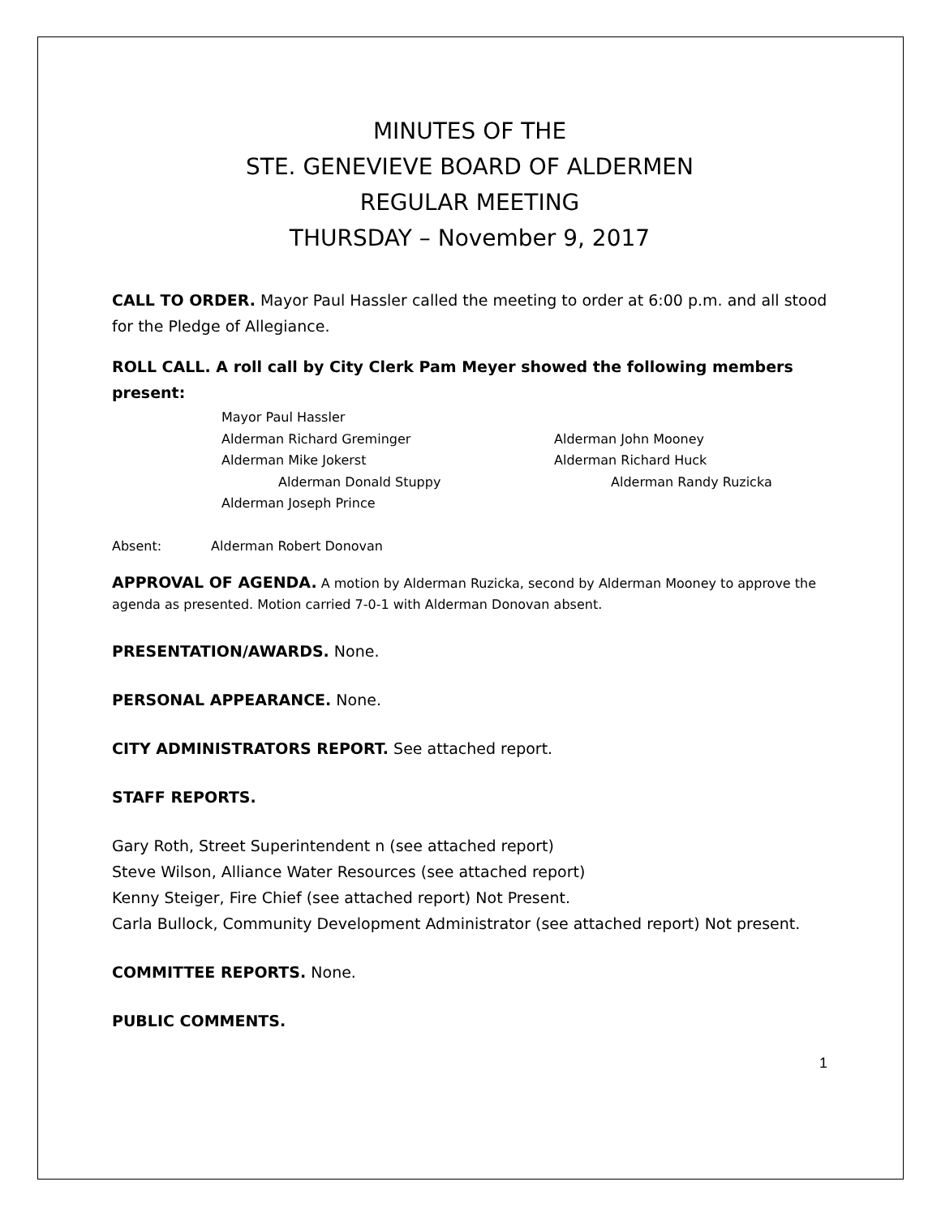MINUTES OF THE
STE. GENEVIEVE BOARD OF ALDERMEN
REGULAR MEETING
THURSDAY – November 9, 2017
CALL TO ORDER. Mayor Paul Hassler called the meeting to order at 6:00 p.m. and all stood for the Pledge of Allegiance.
ROLL CALL. A roll call by City Clerk Pam Meyer showed the following members present:
Mayor Paul Hassler
Alderman Richard Greminger
Alderman John Mooney
Alderman Mike Jokerst
Alderman Richard Huck
Alderman Donald Stuppy
Alderman Randy Ruzicka
Alderman Joseph Prince
Absent: Alderman Robert Donovan
APPROVAL OF AGENDA. A motion by Alderman Ruzicka, second by Alderman Mooney to approve the agenda as presented. Motion carried 7-0-1 with Alderman Donovan absent.
PRESENTATION/AWARDS. None.
PERSONAL APPEARANCE. None.
CITY ADMINISTRATORS REPORT. See attached report.
STAFF REPORTS.
Gary Roth, Street Superintendent n (see attached report)
Steve Wilson, Alliance Water Resources (see attached report)
Kenny Steiger, Fire Chief (see attached report) Not Present.
Carla Bullock, Community Development Administrator (see attached report) Not present.
COMMITTEE REPORTS. None.
PUBLIC COMMENTS.
1